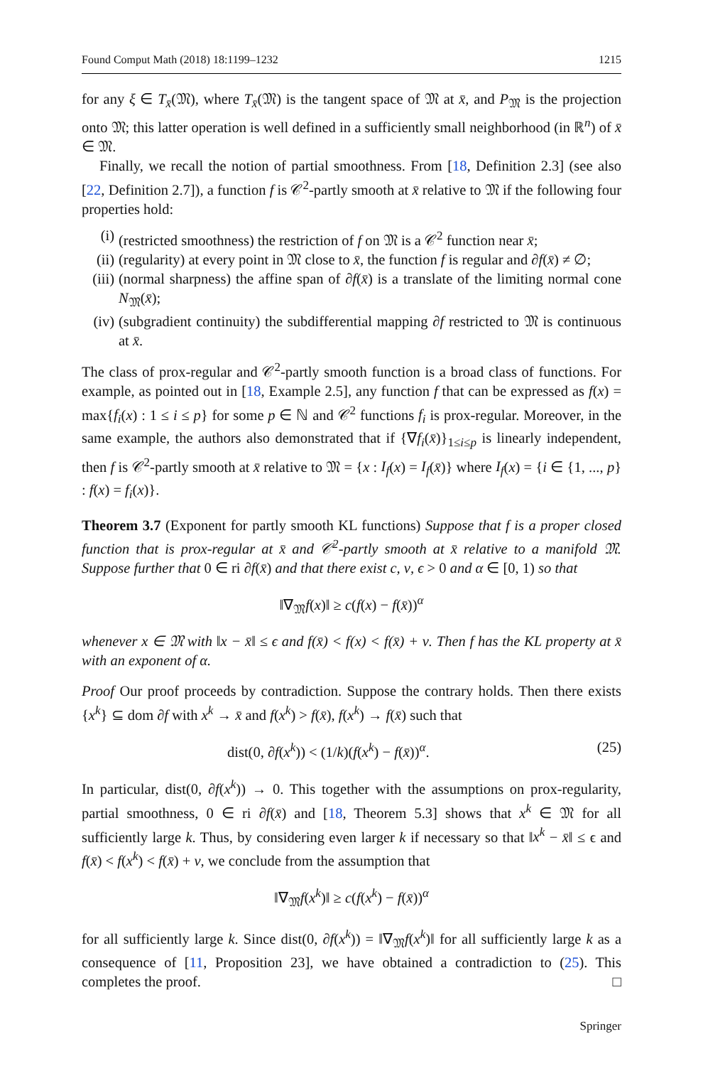Found Comput Math (2018) 18:1199–1232 1215
for any ξ ∈ T<sub>x̄</sub>(𝔐), where T<sub>x̄</sub>(𝔐) is the tangent space of 𝔐 at x̄, and P<sub>𝔐</sub> is the projection onto 𝔐; this latter operation is well defined in a sufficiently small neighborhood (in ℝ<sup>n</sup>) of x̄ ∈ 𝔐.
Finally, we recall the notion of partial smoothness. From [18, Definition 2.3] (see also [22, Definition 2.7]), a function f is 𝒞<sup>2</sup>-partly smooth at x̄ relative to 𝔐 if the following four properties hold:
(i) (restricted smoothness) the restriction of f on 𝔐 is a 𝒞<sup>2</sup> function near x̄;
(ii) (regularity) at every point in 𝔐 close to x̄, the function f is regular and ∂f(x̄) ≠ ∅;
(iii) (normal sharpness) the affine span of ∂f(x̄) is a translate of the limiting normal cone N<sub>𝔐</sub>(x̄);
(iv) (subgradient continuity) the subdifferential mapping ∂f restricted to 𝔐 is continuous at x̄.
The class of prox-regular and 𝒞<sup>2</sup>-partly smooth function is a broad class of functions. For example, as pointed out in [18, Example 2.5], any function f that can be expressed as f(x) = max{f<sub>i</sub>(x) : 1 ≤ i ≤ p} for some p ∈ ℕ and 𝒞<sup>2</sup> functions f<sub>i</sub> is prox-regular. Moreover, in the same example, the authors also demonstrated that if {∇f<sub>i</sub>(x̄)}<sub>1≤i≤p</sub> is linearly independent, then f is 𝒞<sup>2</sup>-partly smooth at x̄ relative to 𝔐 = {x : I<sub>f</sub>(x) = I<sub>f</sub>(x̄)} where I<sub>f</sub>(x) = {i ∈ {1, ..., p} : f(x) = f<sub>i</sub>(x)}.
Theorem 3.7 (Exponent for partly smooth KL functions) Suppose that f is a proper closed function that is prox-regular at x̄ and 𝒞<sup>2</sup>-partly smooth at x̄ relative to a manifold 𝔐. Suppose further that 0 ∈ ri ∂f(x̄) and that there exist c, ν, ϵ > 0 and α ∈ [0, 1) so that
‖∇<sub>𝔐</sub>f(x)‖ ≥ c(f(x) − f(x̄))<sup>α</sup>
whenever x ∈ 𝔐 with ‖x − x̄‖ ≤ ϵ and f(x̄) < f(x) < f(x̄) + ν. Then f has the KL property at x̄ with an exponent of α.
Proof Our proof proceeds by contradiction. Suppose the contrary holds. Then there exists {x<sup>k</sup>} ⊆ dom ∂f with x<sup>k</sup> → x̄ and f(x<sup>k</sup>) > f(x̄), f(x<sup>k</sup>) → f(x̄) such that
dist(0, ∂f(x<sup>k</sup>)) < (1/k)(f(x<sup>k</sup>) − f(x̄))<sup>α</sup>. (25)
In particular, dist(0, ∂f(x<sup>k</sup>)) → 0. This together with the assumptions on prox-regularity, partial smoothness, 0 ∈ ri ∂f(x̄) and [18, Theorem 5.3] shows that x<sup>k</sup> ∈ 𝔐 for all sufficiently large k. Thus, by considering even larger k if necessary so that ‖x<sup>k</sup> − x̄‖ ≤ ϵ and f(x̄) < f(x<sup>k</sup>) < f(x̄) + ν, we conclude from the assumption that
‖∇<sub>𝔐</sub>f(x<sup>k</sup>)‖ ≥ c(f(x<sup>k</sup>) − f(x̄))<sup>α</sup>
for all sufficiently large k. Since dist(0, ∂f(x<sup>k</sup>)) = ‖∇<sub>𝔐</sub>f(x<sup>k</sup>)‖ for all sufficiently large k as a consequence of [11, Proposition 23], we have obtained a contradiction to (25). This completes the proof. □
Springer